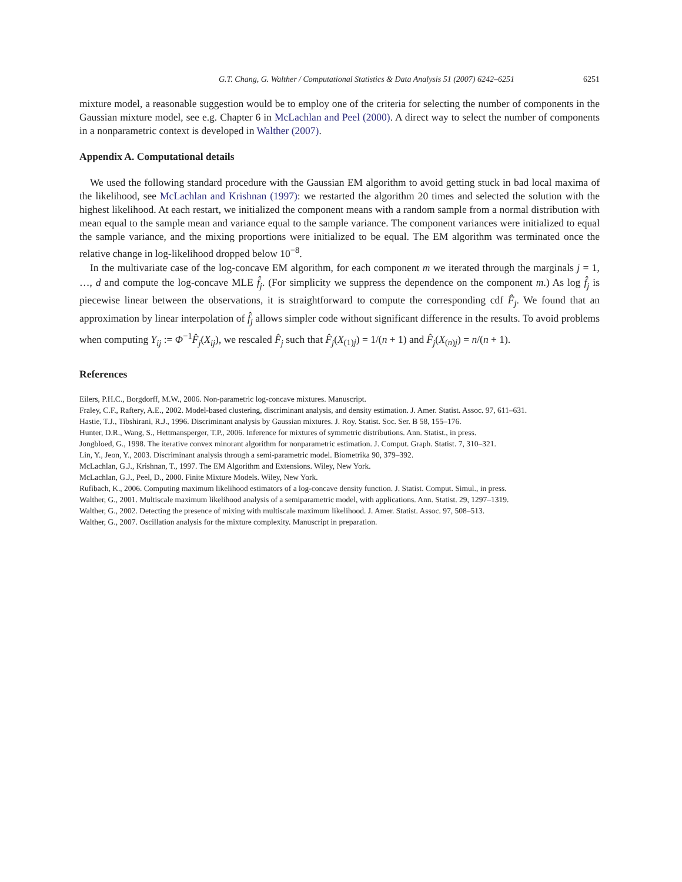G.T. Chang, G. Walther / Computational Statistics & Data Analysis 51 (2007) 6242–6251 6251
mixture model, a reasonable suggestion would be to employ one of the criteria for selecting the number of components in the Gaussian mixture model, see e.g. Chapter 6 in McLachlan and Peel (2000). A direct way to select the number of components in a nonparametric context is developed in Walther (2007).
Appendix A. Computational details
We used the following standard procedure with the Gaussian EM algorithm to avoid getting stuck in bad local maxima of the likelihood, see McLachlan and Krishnan (1997): we restarted the algorithm 20 times and selected the solution with the highest likelihood. At each restart, we initialized the component means with a random sample from a normal distribution with mean equal to the sample mean and variance equal to the sample variance. The component variances were initialized to equal the sample variance, and the mixing proportions were initialized to be equal. The EM algorithm was terminated once the relative change in log-likelihood dropped below 10<sup>−8</sup>.
In the multivariate case of the log-concave EM algorithm, for each component m we iterated through the marginals j = 1, …, d and compute the log-concave MLE f̂<sub>j</sub>. (For simplicity we suppress the dependence on the component m.) As log f̂<sub>j</sub> is piecewise linear between the observations, it is straightforward to compute the corresponding cdf F̂<sub>j</sub>. We found that an approximation by linear interpolation of f̂<sub>j</sub> allows simpler code without significant difference in the results. To avoid problems when computing Y<sub>ij</sub> := Φ<sup>−1</sup>F̂<sub>j</sub>(X<sub>ij</sub>), we rescaled F̂<sub>j</sub> such that F̂<sub>j</sub>(X<sub>(1)j</sub>) = 1/(n + 1) and F̂<sub>j</sub>(X<sub>(n)j</sub>) = n/(n + 1).
References
Eilers, P.H.C., Borgdorff, M.W., 2006. Non-parametric log-concave mixtures. Manuscript.
Fraley, C.F., Raftery, A.E., 2002. Model-based clustering, discriminant analysis, and density estimation. J. Amer. Statist. Assoc. 97, 611–631.
Hastie, T.J., Tibshirani, R.J., 1996. Discriminant analysis by Gaussian mixtures. J. Roy. Statist. Soc. Ser. B 58, 155–176.
Hunter, D.R., Wang, S., Hettmansperger, T.P., 2006. Inference for mixtures of symmetric distributions. Ann. Statist., in press.
Jongbloed, G., 1998. The iterative convex minorant algorithm for nonparametric estimation. J. Comput. Graph. Statist. 7, 310–321.
Lin, Y., Jeon, Y., 2003. Discriminant analysis through a semi-parametric model. Biometrika 90, 379–392.
McLachlan, G.J., Krishnan, T., 1997. The EM Algorithm and Extensions. Wiley, New York.
McLachlan, G.J., Peel, D., 2000. Finite Mixture Models. Wiley, New York.
Rufibach, K., 2006. Computing maximum likelihood estimators of a log-concave density function. J. Statist. Comput. Simul., in press.
Walther, G., 2001. Multiscale maximum likelihood analysis of a semiparametric model, with applications. Ann. Statist. 29, 1297–1319.
Walther, G., 2002. Detecting the presence of mixing with multiscale maximum likelihood. J. Amer. Statist. Assoc. 97, 508–513.
Walther, G., 2007. Oscillation analysis for the mixture complexity. Manuscript in preparation.